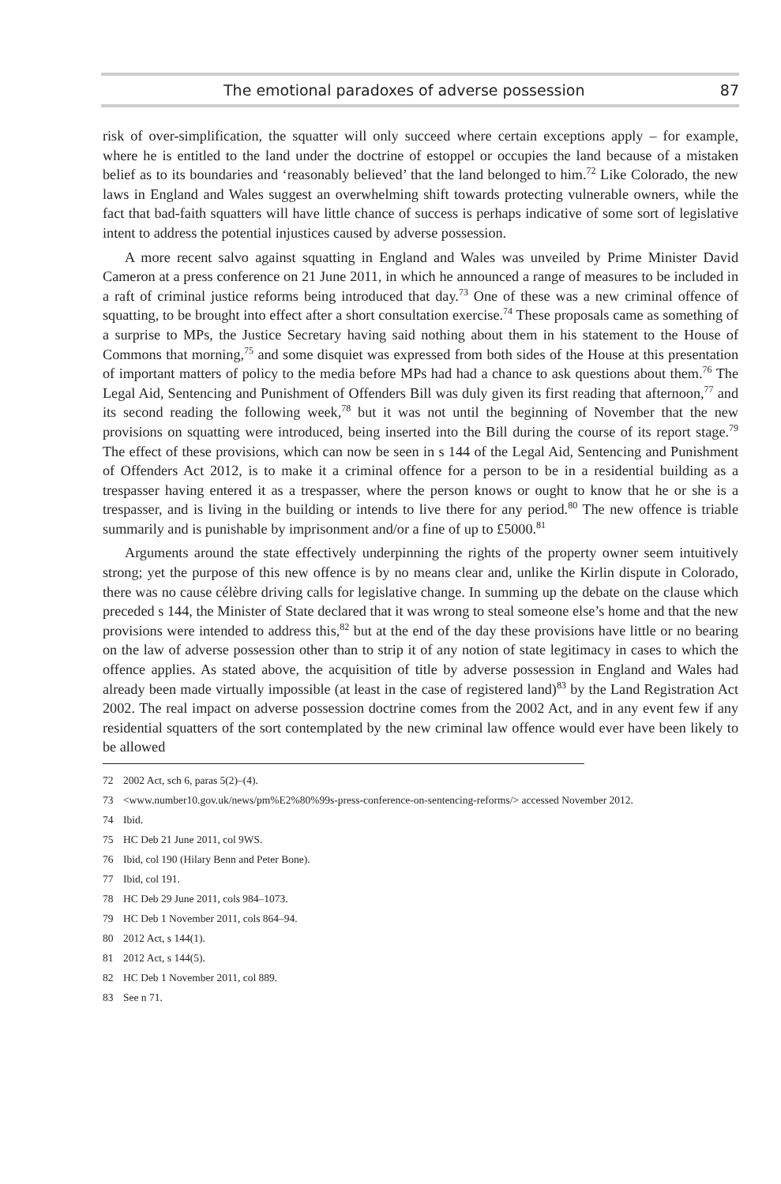The emotional paradoxes of adverse possession 87
risk of over-simplification, the squatter will only succeed where certain exceptions apply – for example, where he is entitled to the land under the doctrine of estoppel or occupies the land because of a mistaken belief as to its boundaries and ‘reasonably believed’ that the land belonged to him.<sup>72</sup> Like Colorado, the new laws in England and Wales suggest an overwhelming shift towards protecting vulnerable owners, while the fact that bad-faith squatters will have little chance of success is perhaps indicative of some sort of legislative intent to address the potential injustices caused by adverse possession.
A more recent salvo against squatting in England and Wales was unveiled by Prime Minister David Cameron at a press conference on 21 June 2011, in which he announced a range of measures to be included in a raft of criminal justice reforms being introduced that day.<sup>73</sup> One of these was a new criminal offence of squatting, to be brought into effect after a short consultation exercise.<sup>74</sup> These proposals came as something of a surprise to MPs, the Justice Secretary having said nothing about them in his statement to the House of Commons that morning,<sup>75</sup> and some disquiet was expressed from both sides of the House at this presentation of important matters of policy to the media before MPs had had a chance to ask questions about them.<sup>76</sup> The Legal Aid, Sentencing and Punishment of Offenders Bill was duly given its first reading that afternoon,<sup>77</sup> and its second reading the following week,<sup>78</sup> but it was not until the beginning of November that the new provisions on squatting were introduced, being inserted into the Bill during the course of its report stage.<sup>79</sup> The effect of these provisions, which can now be seen in s 144 of the Legal Aid, Sentencing and Punishment of Offenders Act 2012, is to make it a criminal offence for a person to be in a residential building as a trespasser having entered it as a trespasser, where the person knows or ought to know that he or she is a trespasser, and is living in the building or intends to live there for any period.<sup>80</sup> The new offence is triable summarily and is punishable by imprisonment and/or a fine of up to £5000.<sup>81</sup>
Arguments around the state effectively underpinning the rights of the property owner seem intuitively strong; yet the purpose of this new offence is by no means clear and, unlike the Kirlin dispute in Colorado, there was no cause célèbre driving calls for legislative change. In summing up the debate on the clause which preceded s 144, the Minister of State declared that it was wrong to steal someone else’s home and that the new provisions were intended to address this,<sup>82</sup> but at the end of the day these provisions have little or no bearing on the law of adverse possession other than to strip it of any notion of state legitimacy in cases to which the offence applies. As stated above, the acquisition of title by adverse possession in England and Wales had already been made virtually impossible (at least in the case of registered land)<sup>83</sup> by the Land Registration Act 2002. The real impact on adverse possession doctrine comes from the 2002 Act, and in any event few if any residential squatters of the sort contemplated by the new criminal law offence would ever have been likely to be allowed
72 2002 Act, sch 6, paras 5(2)–(4).
73 <www.number10.gov.uk/news/pm%E2%80%99s-press-conference-on-sentencing-reforms/> accessed November 2012.
74 Ibid.
75 HC Deb 21 June 2011, col 9WS.
76 Ibid, col 190 (Hilary Benn and Peter Bone).
77 Ibid, col 191.
78 HC Deb 29 June 2011, cols 984–1073.
79 HC Deb 1 November 2011, cols 864–94.
80 2012 Act, s 144(1).
81 2012 Act, s 144(5).
82 HC Deb 1 November 2011, col 889.
83 See n 71.